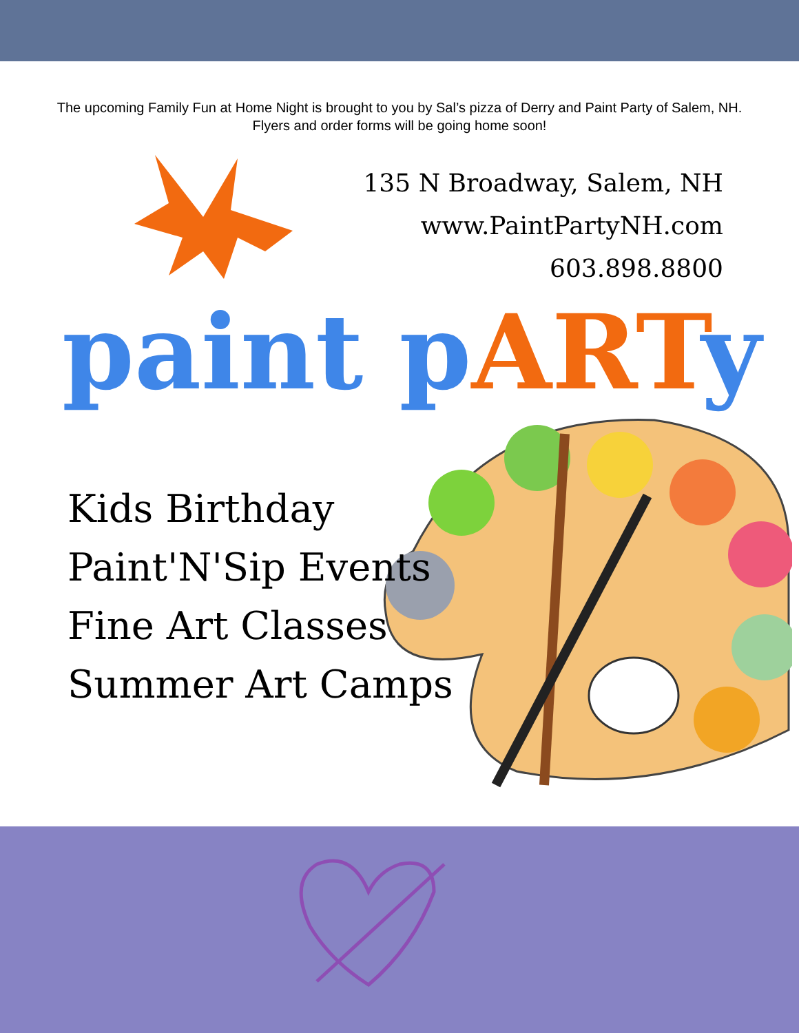The upcoming Family Fun at Home Night is brought to you by Sal’s pizza of Derry and Paint Party of Salem, NH. Flyers and order forms will be going home soon!
135 N Broadway, Salem, NH
www.PaintPartyNH.com
603.898.8800
paint pARTy
Kids Birthday
Paint'N'Sip Events
Fine Art Classes
Summer Art Camps